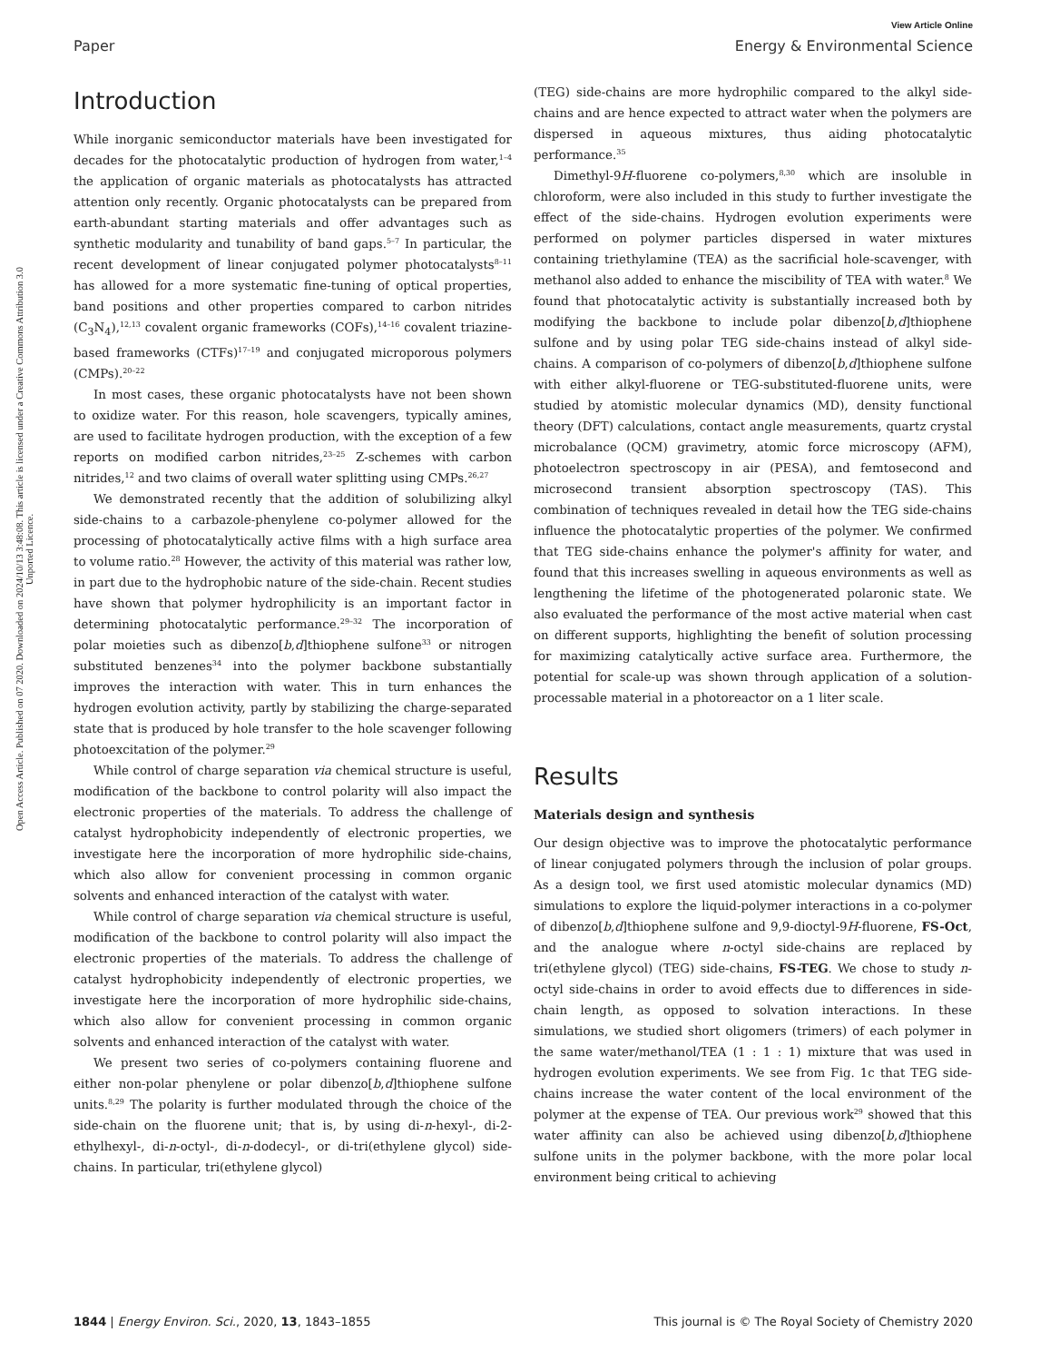View Article Online
Paper Energy & Environmental Science
Open Access Article. Published on 07 2020. Downloaded on 2024/10/13 3:48:08. This article is licensed under a Creative Commons Attribution 3.0 Unported Licence.
Introduction
While inorganic semiconductor materials have been investigated for decades for the photocatalytic production of hydrogen from water,<sup>1–4</sup> the application of organic materials as photocatalysts has attracted attention only recently. Organic photocatalysts can be prepared from earth-abundant starting materials and offer advantages such as synthetic modularity and tunability of band gaps.<sup>5–7</sup> In particular, the recent development of linear conjugated polymer photocatalysts<sup>8–11</sup> has allowed for a more systematic fine-tuning of optical properties, band positions and other properties compared to carbon nitrides (C<sub>3</sub>N<sub>4</sub>),<sup>12,13</sup> covalent organic frameworks (COFs),<sup>14–16</sup> covalent triazine-based frameworks (CTFs)<sup>17–19</sup> and conjugated microporous polymers (CMPs).<sup>20–22</sup>
In most cases, these organic photocatalysts have not been shown to oxidize water. For this reason, hole scavengers, typically amines, are used to facilitate hydrogen production, with the exception of a few reports on modified carbon nitrides,<sup>23–25</sup> Z-schemes with carbon nitrides,<sup>12</sup> and two claims of overall water splitting using CMPs.<sup>26,27</sup>
We demonstrated recently that the addition of solubilizing alkyl side-chains to a carbazole-phenylene co-polymer allowed for the processing of photocatalytically active films with a high surface area to volume ratio.<sup>28</sup> However, the activity of this material was rather low, in part due to the hydrophobic nature of the side-chain. Recent studies have shown that polymer hydrophilicity is an important factor in determining photocatalytic performance.<sup>29–32</sup> The incorporation of polar moieties such as dibenzo[b,d]thiophene sulfone<sup>33</sup> or nitrogen substituted benzenes<sup>34</sup> into the polymer backbone substantially improves the interaction with water. This in turn enhances the hydrogen evolution activity, partly by stabilizing the charge-separated state that is produced by hole transfer to the hole scavenger following photoexcitation of the polymer.<sup>29</sup>
While control of charge separation via chemical structure is useful, modification of the backbone to control polarity will also impact the electronic properties of the materials. To address the challenge of catalyst hydrophobicity independently of electronic properties, we investigate here the incorporation of more hydrophilic side-chains, which also allow for convenient processing in common organic solvents and enhanced interaction of the catalyst with water.
While control of charge separation via chemical structure is useful, modification of the backbone to control polarity will also impact the electronic properties of the materials. To address the challenge of catalyst hydrophobicity independently of electronic properties, we investigate here the incorporation of more hydrophilic side-chains, which also allow for convenient processing in common organic solvents and enhanced interaction of the catalyst with water.
We present two series of co-polymers containing fluorene and either non-polar phenylene or polar dibenzo[b,d]thiophene sulfone units.<sup>8,29</sup> The polarity is further modulated through the choice of the side-chain on the fluorene unit; that is, by using di-n-hexyl-, di-2-ethylhexyl-, di-n-octyl-, di-n-dodecyl-, or di-tri(ethylene glycol) side-chains. In particular, tri(ethylene glycol)
(TEG) side-chains are more hydrophilic compared to the alkyl side-chains and are hence expected to attract water when the polymers are dispersed in aqueous mixtures, thus aiding photocatalytic performance.<sup>35</sup>
Dimethyl-9H-fluorene co-polymers,<sup>8,30</sup> which are insoluble in chloroform, were also included in this study to further investigate the effect of the side-chains. Hydrogen evolution experiments were performed on polymer particles dispersed in water mixtures containing triethylamine (TEA) as the sacrificial hole-scavenger, with methanol also added to enhance the miscibility of TEA with water.<sup>8</sup> We found that photocatalytic activity is substantially increased both by modifying the backbone to include polar dibenzo[b,d]thiophene sulfone and by using polar TEG side-chains instead of alkyl side-chains. A comparison of co-polymers of dibenzo[b,d]thiophene sulfone with either alkyl-fluorene or TEG-substituted-fluorene units, were studied by atomistic molecular dynamics (MD), density functional theory (DFT) calculations, contact angle measurements, quartz crystal microbalance (QCM) gravimetry, atomic force microscopy (AFM), photoelectron spectroscopy in air (PESA), and femtosecond and microsecond transient absorption spectroscopy (TAS). This combination of techniques revealed in detail how the TEG side-chains influence the photocatalytic properties of the polymer. We confirmed that TEG side-chains enhance the polymer's affinity for water, and found that this increases swelling in aqueous environments as well as lengthening the lifetime of the photogenerated polaronic state. We also evaluated the performance of the most active material when cast on different supports, highlighting the benefit of solution processing for maximizing catalytically active surface area. Furthermore, the potential for scale-up was shown through application of a solution-processable material in a photoreactor on a 1 liter scale.
Results
Materials design and synthesis
Our design objective was to improve the photocatalytic performance of linear conjugated polymers through the inclusion of polar groups. As a design tool, we first used atomistic molecular dynamics (MD) simulations to explore the liquid-polymer interactions in a co-polymer of dibenzo[b,d]thiophene sulfone and 9,9-dioctyl-9H-fluorene, FS-Oct, and the analogue where n-octyl side-chains are replaced by tri(ethylene glycol) (TEG) side-chains, FS-TEG. We chose to study n-octyl side-chains in order to avoid effects due to differences in side-chain length, as opposed to solvation interactions. In these simulations, we studied short oligomers (trimers) of each polymer in the same water/methanol/TEA (1 : 1 : 1) mixture that was used in hydrogen evolution experiments. We see from Fig. 1c that TEG side-chains increase the water content of the local environment of the polymer at the expense of TEA. Our previous work<sup>29</sup> showed that this water affinity can also be achieved using dibenzo[b,d]thiophene sulfone units in the polymer backbone, with the more polar local environment being critical to achieving
1844 | Energy Environ. Sci., 2020, 13, 1843–1855 This journal is © The Royal Society of Chemistry 2020